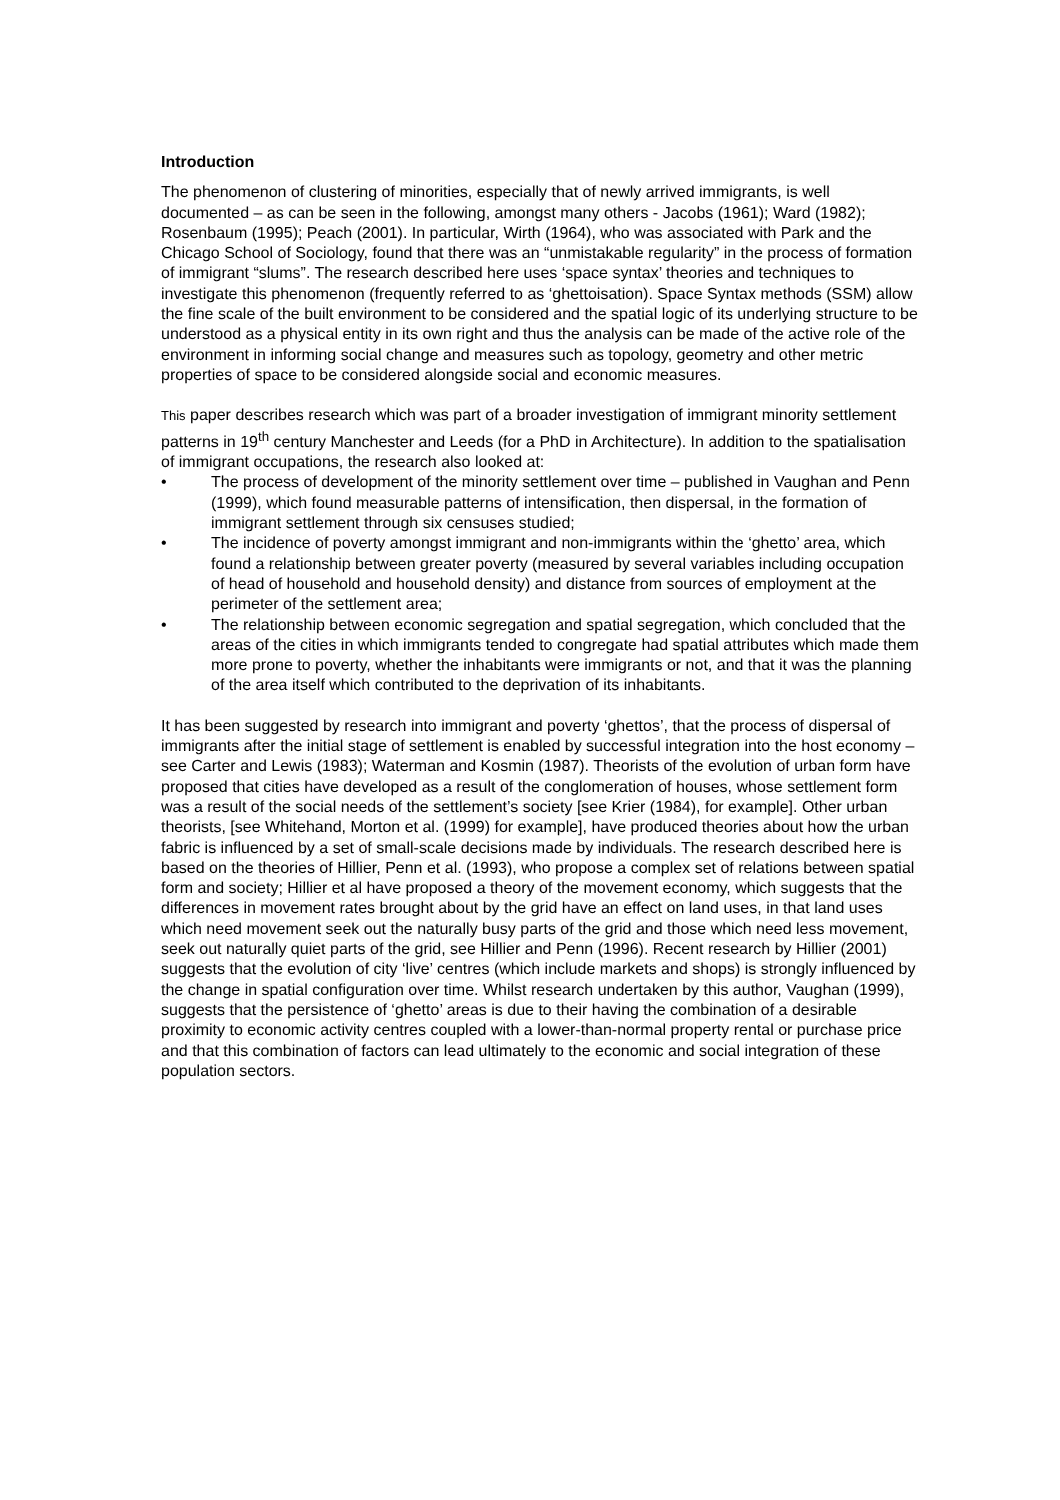Introduction
The phenomenon of clustering of minorities, especially that of newly arrived immigrants, is well documented – as can be seen in the following, amongst many others - Jacobs (1961); Ward (1982); Rosenbaum (1995); Peach (2001). In particular, Wirth (1964), who was associated with Park and the Chicago School of Sociology, found that there was an “unmistakable regularity” in the process of formation of immigrant “slums”. The research described here uses ‘space syntax’ theories and techniques to investigate this phenomenon (frequently referred to as ‘ghettoisation). Space Syntax methods (SSM) allow the fine scale of the built environment to be considered and the spatial logic of its underlying structure to be understood as a physical entity in its own right and thus the analysis can be made of the active role of the environment in informing social change and measures such as topology, geometry and other metric properties of space to be considered alongside social and economic measures.
This paper describes research which was part of a broader investigation of immigrant minority settlement patterns in 19<sup>th</sup> century Manchester and Leeds (for a PhD in Architecture). In addition to the spatialisation of immigrant occupations, the research also looked at:
• The process of development of the minority settlement over time – published in Vaughan and Penn (1999), which found measurable patterns of intensification, then dispersal, in the formation of immigrant settlement through six censuses studied;
• The incidence of poverty amongst immigrant and non-immigrants within the ‘ghetto’ area, which found a relationship between greater poverty (measured by several variables including occupation of head of household and household density) and distance from sources of employment at the perimeter of the settlement area;
• The relationship between economic segregation and spatial segregation, which concluded that the areas of the cities in which immigrants tended to congregate had spatial attributes which made them more prone to poverty, whether the inhabitants were immigrants or not, and that it was the planning of the area itself which contributed to the deprivation of its inhabitants.
It has been suggested by research into immigrant and poverty ‘ghettos’, that the process of dispersal of immigrants after the initial stage of settlement is enabled by successful integration into the host economy – see Carter and Lewis (1983); Waterman and Kosmin (1987). Theorists of the evolution of urban form have proposed that cities have developed as a result of the conglomeration of houses, whose settlement form was a result of the social needs of the settlement’s society [see Krier (1984), for example]. Other urban theorists, [see Whitehand, Morton et al. (1999) for example], have produced theories about how the urban fabric is influenced by a set of small-scale decisions made by individuals. The research described here is based on the theories of Hillier, Penn et al. (1993), who propose a complex set of relations between spatial form and society; Hillier et al have proposed a theory of the movement economy, which suggests that the differences in movement rates brought about by the grid have an effect on land uses, in that land uses which need movement seek out the naturally busy parts of the grid and those which need less movement, seek out naturally quiet parts of the grid, see Hillier and Penn (1996). Recent research by Hillier (2001) suggests that the evolution of city ‘live’ centres (which include markets and shops) is strongly influenced by the change in spatial configuration over time. Whilst research undertaken by this author, Vaughan (1999), suggests that the persistence of ‘ghetto’ areas is due to their having the combination of a desirable proximity to economic activity centres coupled with a lower-than-normal property rental or purchase price and that this combination of factors can lead ultimately to the economic and social integration of these population sectors.